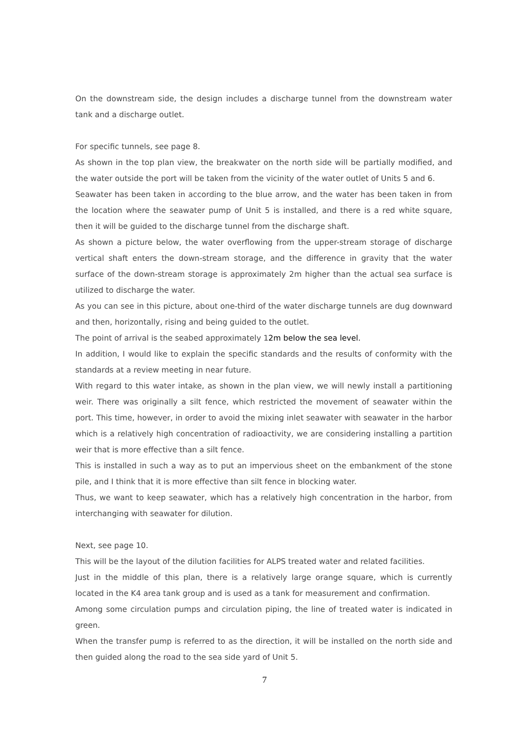On the downstream side, the design includes a discharge tunnel from the downstream water tank and a discharge outlet.
For specific tunnels, see page 8.
As shown in the top plan view, the breakwater on the north side will be partially modified, and the water outside the port will be taken from the vicinity of the water outlet of Units 5 and 6.
Seawater has been taken in according to the blue arrow, and the water has been taken in from the location where the seawater pump of Unit 5 is installed, and there is a red white square, then it will be guided to the discharge tunnel from the discharge shaft.
As shown a picture below, the water overflowing from the upper-stream storage of discharge vertical shaft enters the down-stream storage, and the difference in gravity that the water surface of the down-stream storage is approximately 2m higher than the actual sea surface is utilized to discharge the water.
As you can see in this picture, about one-third of the water discharge tunnels are dug downward and then, horizontally, rising and being guided to the outlet.
The point of arrival is the seabed approximately 12m below the sea level.
In addition, I would like to explain the specific standards and the results of conformity with the standards at a review meeting in near future.
With regard to this water intake, as shown in the plan view, we will newly install a partitioning weir. There was originally a silt fence, which restricted the movement of seawater within the port. This time, however, in order to avoid the mixing inlet seawater with seawater in the harbor which is a relatively high concentration of radioactivity, we are considering installing a partition weir that is more effective than a silt fence.
This is installed in such a way as to put an impervious sheet on the embankment of the stone pile, and I think that it is more effective than silt fence in blocking water.
Thus, we want to keep seawater, which has a relatively high concentration in the harbor, from interchanging with seawater for dilution.
Next, see page 10.
This will be the layout of the dilution facilities for ALPS treated water and related facilities.
Just in the middle of this plan, there is a relatively large orange square, which is currently located in the K4 area tank group and is used as a tank for measurement and confirmation.
Among some circulation pumps and circulation piping, the line of treated water is indicated in green.
When the transfer pump is referred to as the direction, it will be installed on the north side and then guided along the road to the sea side yard of Unit 5.
7